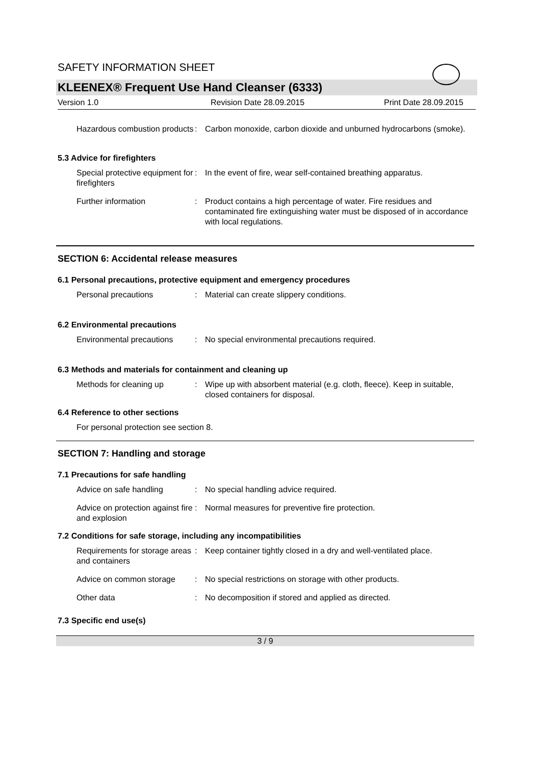SAFETY INFORMATION SHEET
KLEENEX® Frequent Use Hand Cleanser (6333)
Version 1.0 Revision Date 28.09.2015 Print Date 28.09.2015
Hazardous combustion products
: Carbon monoxide, carbon dioxide and unburned hydrocarbons (smoke).
5.3 Advice for firefighters
Special protective equipment for firefighters
: In the event of fire, wear self-contained breathing apparatus.
Further information : Product contains a high percentage of water. Fire residues and contaminated fire extinguishing water must be disposed of in accordance with local regulations.
SECTION 6: Accidental release measures
6.1 Personal precautions, protective equipment and emergency procedures
Personal precautions : Material can create slippery conditions.
6.2 Environmental precautions
Environmental precautions
: No special environmental precautions required.
6.3 Methods and materials for containment and cleaning up
Methods for cleaning up : Wipe up with absorbent material (e.g. cloth, fleece). Keep in suitable, closed containers for disposal.
6.4 Reference to other sections
For personal protection see section 8.
SECTION 7: Handling and storage
7.1 Precautions for safe handling
Advice on safe handling : No special handling advice required.
Advice on protection against fire and explosion
: Normal measures for preventive fire protection.
7.2 Conditions for safe storage, including any incompatibilities
Requirements for storage areas and containers
: Keep container tightly closed in a dry and well-ventilated place.
Advice on common storage : No special restrictions on storage with other products.
Other data : No decomposition if stored and applied as directed.
7.3 Specific end use(s)
3 / 9